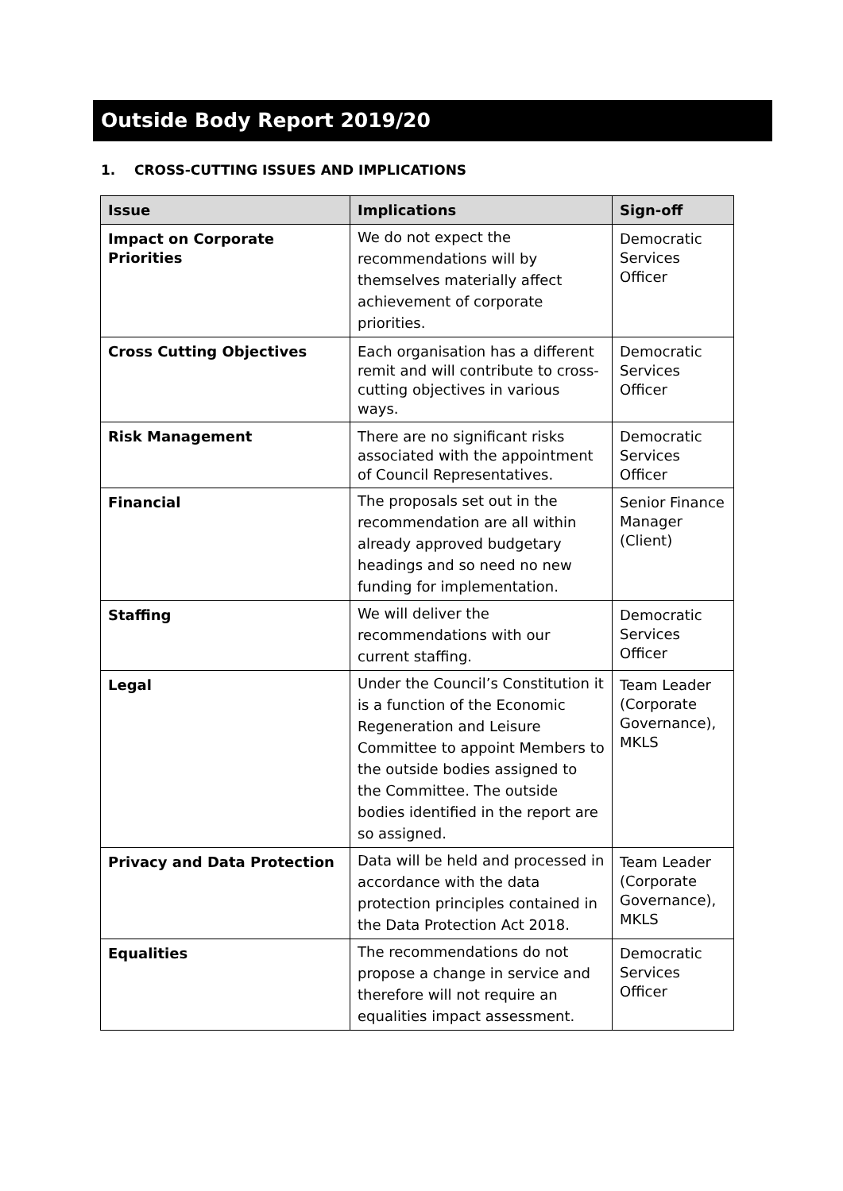Outside Body Report 2019/20
1. CROSS-CUTTING ISSUES AND IMPLICATIONS
| Issue | Implications | Sign-off |
| --- | --- | --- |
| Impact on Corporate Priorities | We do not expect the recommendations will by themselves materially affect achievement of corporate priorities. | Democratic Services Officer |
| Cross Cutting Objectives | Each organisation has a different remit and will contribute to cross-cutting objectives in various ways. | Democratic Services Officer |
| Risk Management | There are no significant risks associated with the appointment of Council Representatives. | Democratic Services Officer |
| Financial | The proposals set out in the recommendation are all within already approved budgetary headings and so need no new funding for implementation. | Senior Finance Manager (Client) |
| Staffing | We will deliver the recommendations with our current staffing. | Democratic Services Officer |
| Legal | Under the Council’s Constitution it is a function of the Economic Regeneration and Leisure Committee to appoint Members to the outside bodies assigned to the Committee. The outside bodies identified in the report are so assigned. | Team Leader (Corporate Governance), MKLS |
| Privacy and Data Protection | Data will be held and processed in accordance with the data protection principles contained in the Data Protection Act 2018. | Team Leader (Corporate Governance), MKLS |
| Equalities | The recommendations do not propose a change in service and therefore will not require an equalities impact assessment. | Democratic Services Officer |